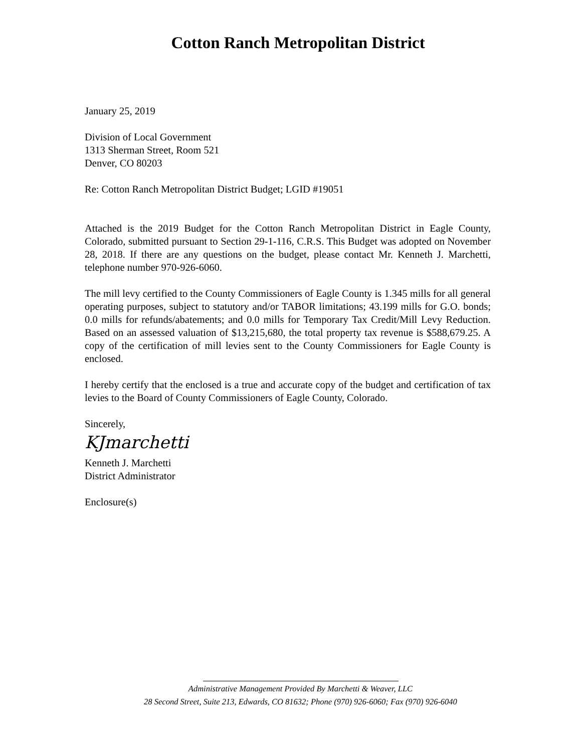Cotton Ranch Metropolitan District
January 25, 2019
Division of Local Government
1313 Sherman Street, Room 521
Denver, CO 80203
Re: Cotton Ranch Metropolitan District Budget; LGID #19051
Attached is the 2019 Budget for the Cotton Ranch Metropolitan District in Eagle County, Colorado, submitted pursuant to Section 29-1-116, C.R.S. This Budget was adopted on November 28, 2018. If there are any questions on the budget, please contact Mr. Kenneth J. Marchetti, telephone number 970-926-6060.
The mill levy certified to the County Commissioners of Eagle County is 1.345 mills for all general operating purposes, subject to statutory and/or TABOR limitations; 43.199 mills for G.O. bonds; 0.0 mills for refunds/abatements; and 0.0 mills for Temporary Tax Credit/Mill Levy Reduction. Based on an assessed valuation of $13,215,680, the total property tax revenue is $588,679.25. A copy of the certification of mill levies sent to the County Commissioners for Eagle County is enclosed.
I hereby certify that the enclosed is a true and accurate copy of the budget and certification of tax levies to the Board of County Commissioners of Eagle County, Colorado.
Sincerely,
KJmarchetti
Kenneth J. Marchetti
District Administrator
Enclosure(s)
Administrative Management Provided By Marchetti & Weaver, LLC
28 Second Street, Suite 213, Edwards, CO 81632; Phone (970) 926-6060; Fax (970) 926-6040